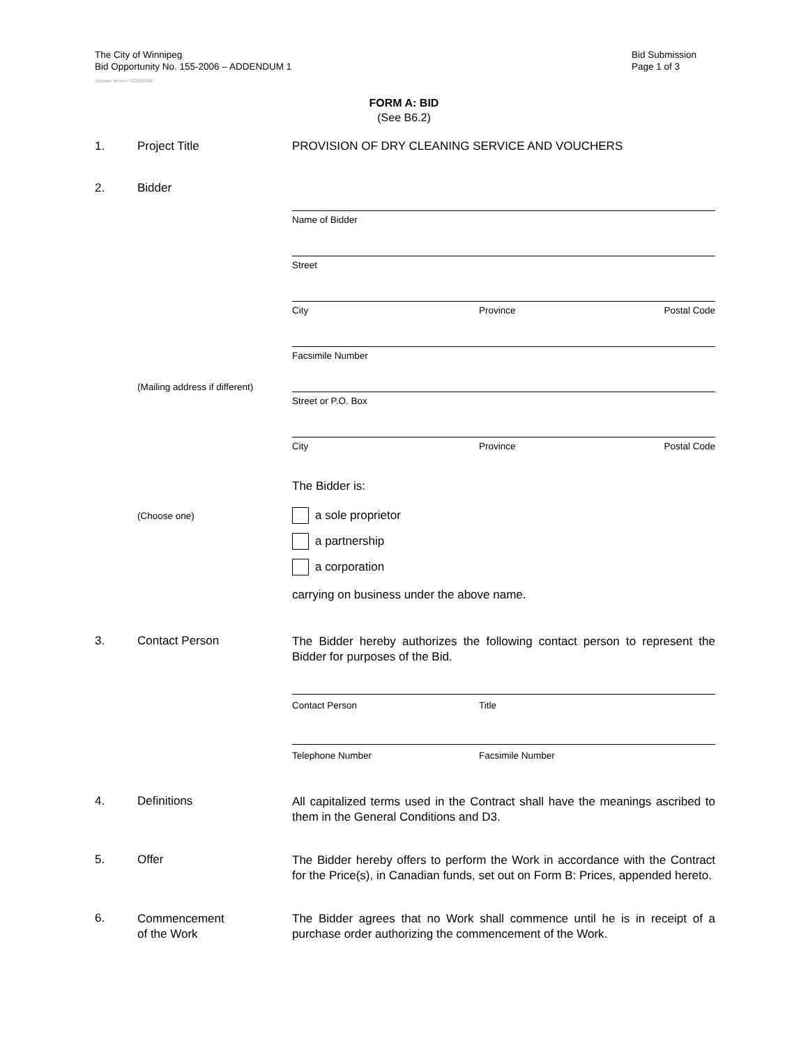The City of Winnipeg
Bid Opportunity No. 155-2006 – ADDENDUM 1
Bid Submission
Page 1 of 3
Template Version: S220050301
FORM A: BID
(See B6.2)
1. Project Title PROVISION OF DRY CLEANING SERVICE AND VOUCHERS
2. Bidder
Name of Bidder
Street
City Province Postal Code
Facsimile Number
(Mailing address if different)
Street or P.O. Box
City Province Postal Code
The Bidder is:
(Choose one)
a sole proprietor
a partnership
a corporation
carrying on business under the above name.
3. Contact Person
The Bidder hereby authorizes the following contact person to represent the Bidder for purposes of the Bid.
Contact Person Title
Telephone Number Facsimile Number
4. Definitions
All capitalized terms used in the Contract shall have the meanings ascribed to them in the General Conditions and D3.
5. Offer
The Bidder hereby offers to perform the Work in accordance with the Contract for the Price(s), in Canadian funds, set out on Form B: Prices, appended hereto.
6.
Commencement
of the Work
The Bidder agrees that no Work shall commence until he is in receipt of a purchase order authorizing the commencement of the Work.